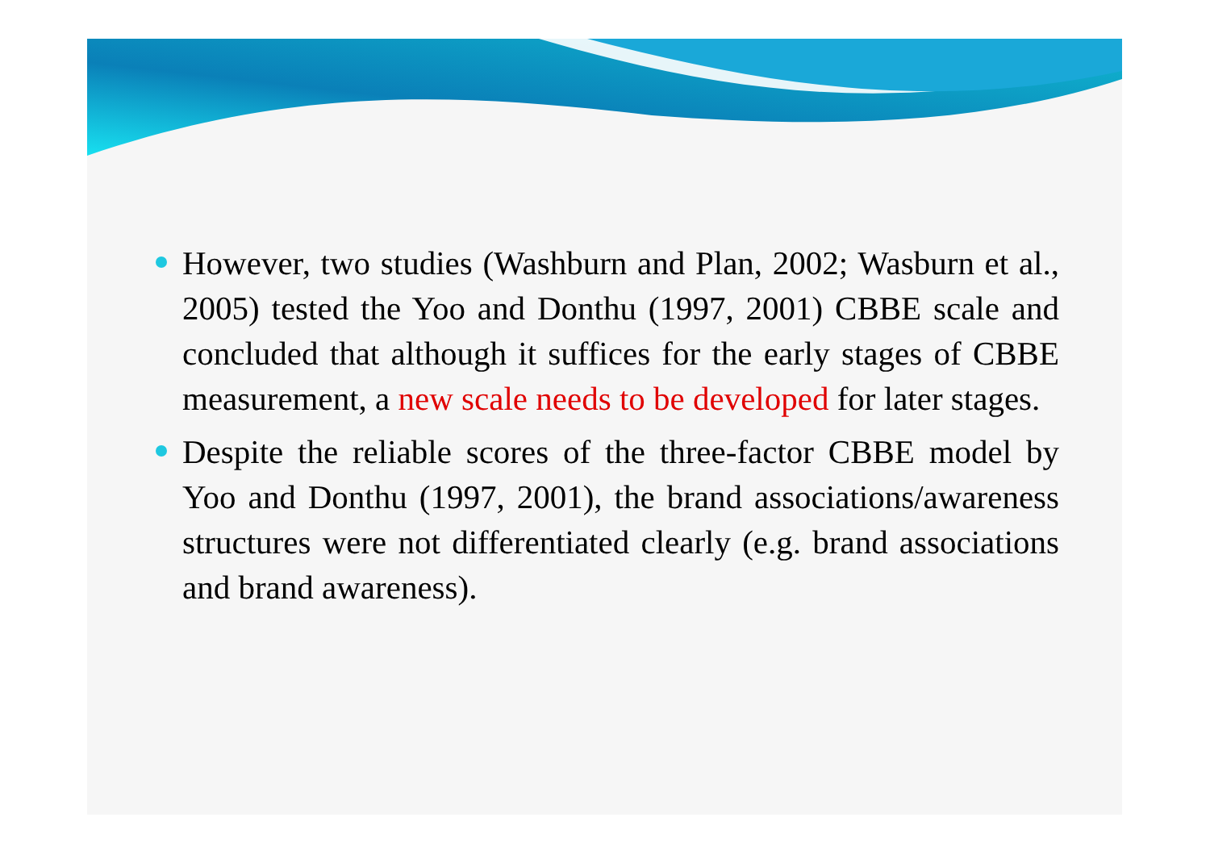However, two studies (Washburn and Plan, 2002; Wasburn et al., 2005) tested the Yoo and Donthu (1997, 2001) CBBE scale and concluded that although it suffices for the early stages of CBBE measurement, a new scale needs to be developed for later stages.
Despite the reliable scores of the three-factor CBBE model by Yoo and Donthu (1997, 2001), the brand associations/awareness structures were not differentiated clearly (e.g. brand associations and brand awareness).